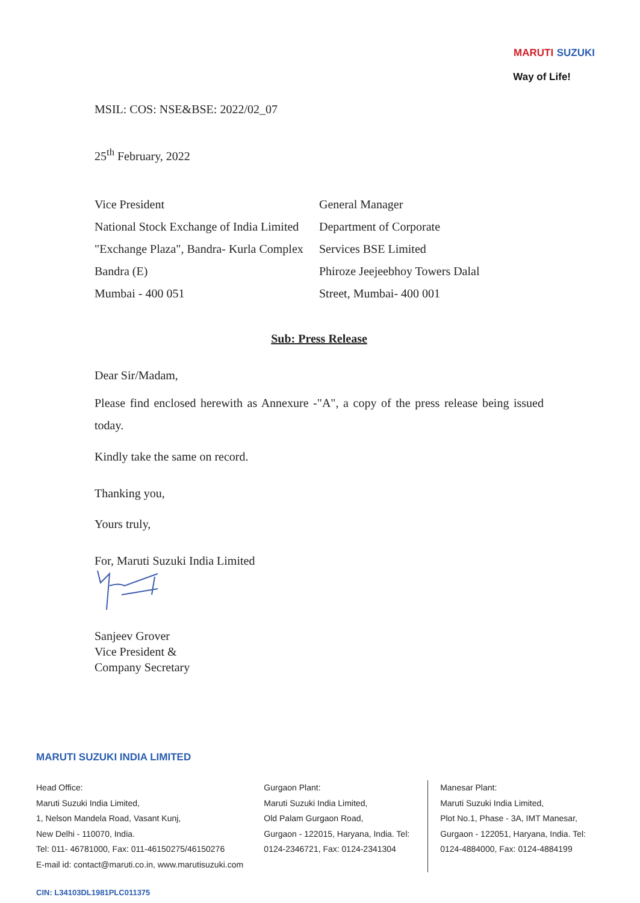MARUTI SUZUKI
Way of Life!
MSIL: COS: NSE&BSE: 2022/02_07
25<sup>th</sup> February, 2022
Vice President
National Stock Exchange of India Limited
"Exchange Plaza", Bandra- Kurla Complex
Bandra (E)
Mumbai - 400 051
General Manager
Department of Corporate
Services BSE Limited
Phiroze Jeejeebhoy Towers Dalal
Street, Mumbai- 400 001
Sub: Press Release
Dear Sir/Madam,
Please find enclosed herewith as Annexure -"A", a copy of the press release being issued today.
Kindly take the same on record.
Thanking you,
Yours truly,
For, Maruti Suzuki India Limited
Sanjeev Grover
Vice President &
Company Secretary
MARUTI SUZUKI INDIA LIMITED
Head Office:
Maruti Suzuki India Limited,
1, Nelson Mandela Road, Vasant Kunj,
New Delhi - 110070, India.
Tel: 011- 46781000, Fax: 011-46150275/46150276
E-mail id: contact@maruti.co.in, www.marutisuzuki.com
Gurgaon Plant:
Maruti Suzuki India Limited,
Old Palam Gurgaon Road,
Gurgaon - 122015, Haryana, India. Tel:
0124-2346721, Fax: 0124-2341304
Manesar Plant:
Maruti Suzuki India Limited,
Plot No.1, Phase - 3A, IMT Manesar,
Gurgaon - 122051, Haryana, India. Tel:
0124-4884000, Fax: 0124-4884199
CIN: L34103DL1981PLC011375